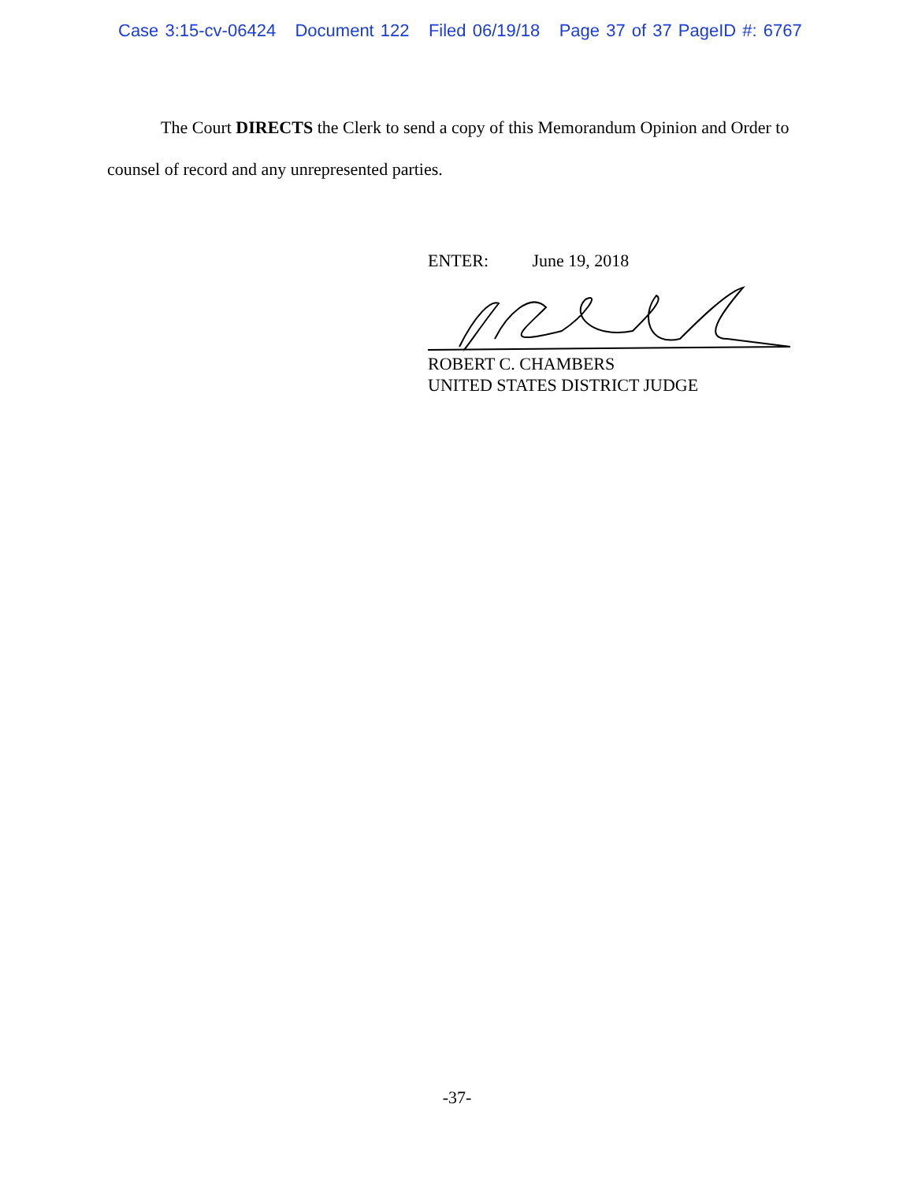Case 3:15-cv-06424 Document 122 Filed 06/19/18 Page 37 of 37 PageID #: 6767
The Court DIRECTS the Clerk to send a copy of this Memorandum Opinion and Order to counsel of record and any unrepresented parties.
ENTER: June 19, 2018
ROBERT C. CHAMBERS
UNITED STATES DISTRICT JUDGE
-37-